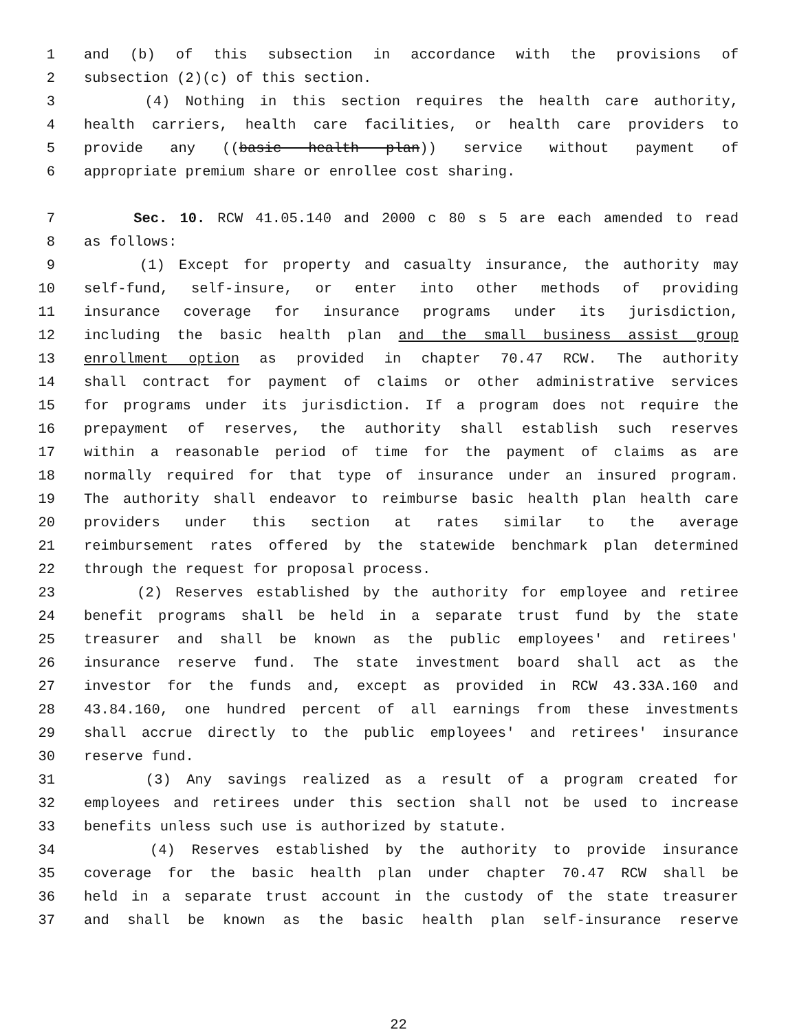1 and (b) of this subsection in accordance with the provisions of
2 subsection (2)(c) of this section.
3 (4) Nothing in this section requires the health care authority,
4 health carriers, health care facilities, or health care providers to
5 provide any ((basic health plan)) service without payment of
6 appropriate premium share or enrollee cost sharing.
7 Sec. 10. RCW 41.05.140 and 2000 c 80 s 5 are each amended to read
8 as follows:
9 (1) Except for property and casualty insurance, the authority may
10 self-fund, self-insure, or enter into other methods of providing
11 insurance coverage for insurance programs under its jurisdiction,
12 including the basic health plan and the small business assist group
13 enrollment option as provided in chapter 70.47 RCW. The authority
14 shall contract for payment of claims or other administrative services
15 for programs under its jurisdiction. If a program does not require the
16 prepayment of reserves, the authority shall establish such reserves
17 within a reasonable period of time for the payment of claims as are
18 normally required for that type of insurance under an insured program.
19 The authority shall endeavor to reimburse basic health plan health care
20 providers under this section at rates similar to the average
21 reimbursement rates offered by the statewide benchmark plan determined
22 through the request for proposal process.
23 (2) Reserves established by the authority for employee and retiree
24 benefit programs shall be held in a separate trust fund by the state
25 treasurer and shall be known as the public employees' and retirees'
26 insurance reserve fund. The state investment board shall act as the
27 investor for the funds and, except as provided in RCW 43.33A.160 and
28 43.84.160, one hundred percent of all earnings from these investments
29 shall accrue directly to the public employees' and retirees' insurance
30 reserve fund.
31 (3) Any savings realized as a result of a program created for
32 employees and retirees under this section shall not be used to increase
33 benefits unless such use is authorized by statute.
34 (4) Reserves established by the authority to provide insurance
35 coverage for the basic health plan under chapter 70.47 RCW shall be
36 held in a separate trust account in the custody of the state treasurer
37 and shall be known as the basic health plan self-insurance reserve
22